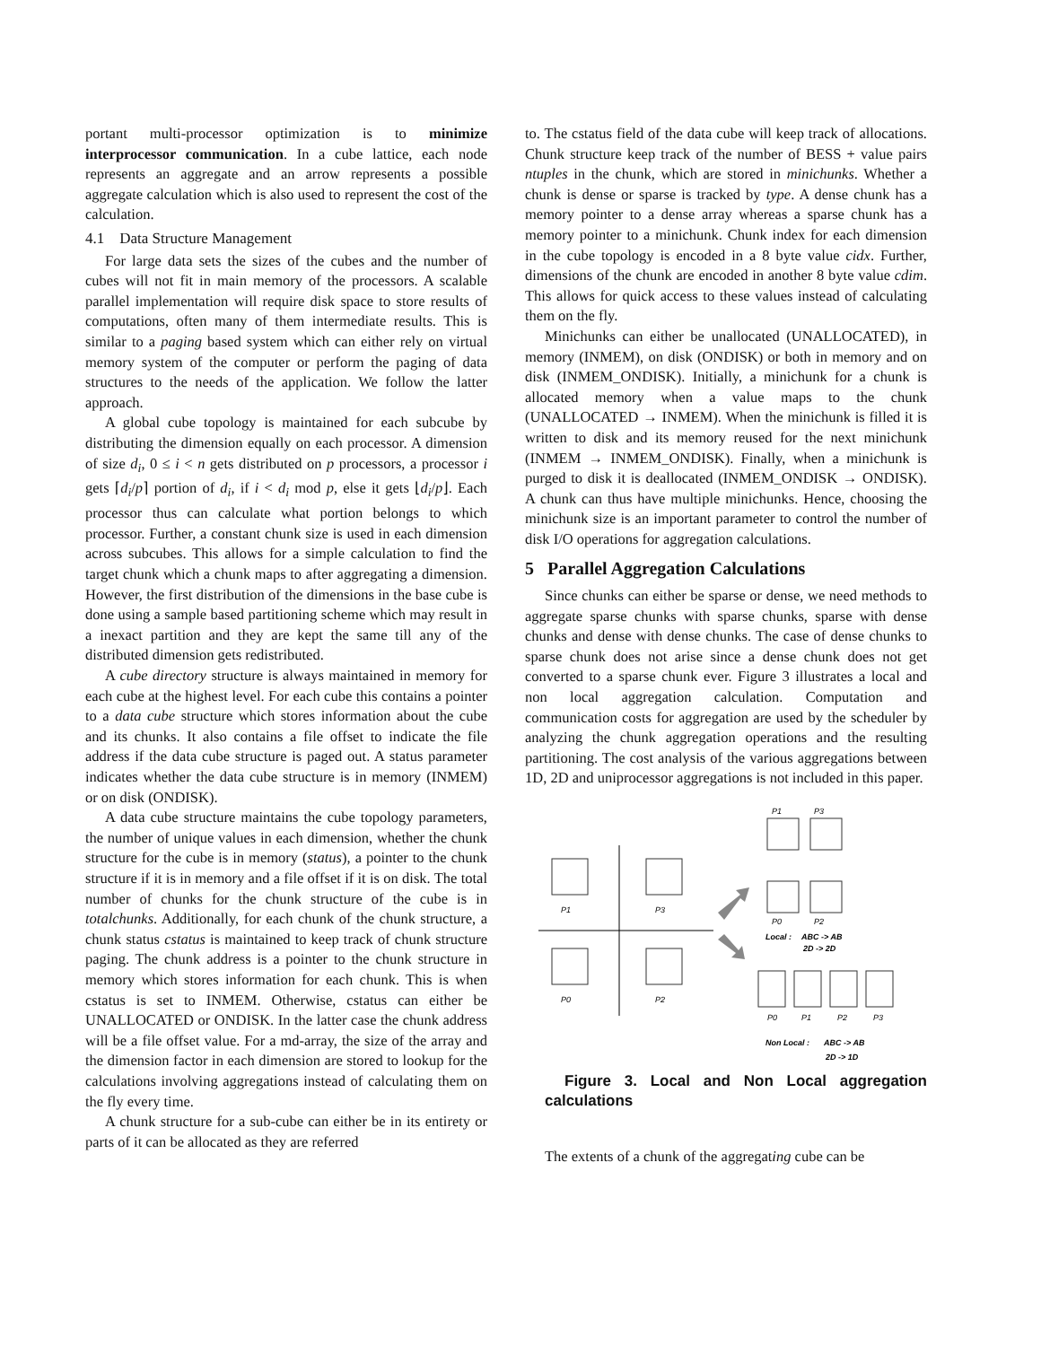portant multi-processor optimization is to minimize interprocessor communication. In a cube lattice, each node represents an aggregate and an arrow represents a possible aggregate calculation which is also used to represent the cost of the calculation.
4.1 Data Structure Management
For large data sets the sizes of the cubes and the number of cubes will not fit in main memory of the processors. A scalable parallel implementation will require disk space to store results of computations, often many of them intermediate results. This is similar to a paging based system which can either rely on virtual memory system of the computer or perform the paging of data structures to the needs of the application. We follow the latter approach.
A global cube topology is maintained for each subcube by distributing the dimension equally on each processor. A dimension of size d<sub>i</sub>, 0 ≤ i < n gets distributed on p processors, a processor i gets ⌈d<sub>i</sub>/p⌉ portion of d<sub>i</sub>, if i < d<sub>i</sub> mod p, else it gets ⌊d<sub>i</sub>/p⌋. Each processor thus can calculate what portion belongs to which processor. Further, a constant chunk size is used in each dimension across subcubes. This allows for a simple calculation to find the target chunk which a chunk maps to after aggregating a dimension. However, the first distribution of the dimensions in the base cube is done using a sample based partitioning scheme which may result in a inexact partition and they are kept the same till any of the distributed dimension gets redistributed.
A cube directory structure is always maintained in memory for each cube at the highest level. For each cube this contains a pointer to a data cube structure which stores information about the cube and its chunks. It also contains a file offset to indicate the file address if the data cube structure is paged out. A status parameter indicates whether the data cube structure is in memory (INMEM) or on disk (ONDISK).
A data cube structure maintains the cube topology parameters, the number of unique values in each dimension, whether the chunk structure for the cube is in memory (status), a pointer to the chunk structure if it is in memory and a file offset if it is on disk. The total number of chunks for the chunk structure of the cube is in totalchunks. Additionally, for each chunk of the chunk structure, a chunk status cstatus is maintained to keep track of chunk structure paging. The chunk address is a pointer to the chunk structure in memory which stores information for each chunk. This is when cstatus is set to INMEM. Otherwise, cstatus can either be UNALLOCATED or ONDISK. In the latter case the chunk address will be a file offset value. For a md-array, the size of the array and the dimension factor in each dimension are stored to lookup for the calculations involving aggregations instead of calculating them on the fly every time.
A chunk structure for a sub-cube can either be in its entirety or parts of it can be allocated as they are referred
to. The cstatus field of the data cube will keep track of allocations. Chunk structure keep track of the number of BESS + value pairs ntuples in the chunk, which are stored in minichunks. Whether a chunk is dense or sparse is tracked by type. A dense chunk has a memory pointer to a dense array whereas a sparse chunk has a memory pointer to a minichunk. Chunk index for each dimension in the cube topology is encoded in a 8 byte value cidx. Further, dimensions of the chunk are encoded in another 8 byte value cdim. This allows for quick access to these values instead of calculating them on the fly.
Minichunks can either be unallocated (UNALLOCATED), in memory (INMEM), on disk (ONDISK) or both in memory and on disk (INMEM_ONDISK). Initially, a minichunk for a chunk is allocated memory when a value maps to the chunk (UNALLOCATED → INMEM). When the minichunk is filled it is written to disk and its memory reused for the next minichunk (INMEM → INMEM_ONDISK). Finally, when a minichunk is purged to disk it is deallocated (INMEM_ONDISK → ONDISK). A chunk can thus have multiple minichunks. Hence, choosing the minichunk size is an important parameter to control the number of disk I/O operations for aggregation calculations.
5 Parallel Aggregation Calculations
Since chunks can either be sparse or dense, we need methods to aggregate sparse chunks with sparse chunks, sparse with dense chunks and dense with dense chunks. The case of dense chunks to sparse chunk does not arise since a dense chunk does not get converted to a sparse chunk ever. Figure 3 illustrates a local and non local aggregation calculation. Computation and communication costs for aggregation are used by the scheduler by analyzing the chunk aggregation operations and the resulting partitioning. The cost analysis of the various aggregations between 1D, 2D and uniprocessor aggregations is not included in this paper.
P1
P3
P0
P2
P1
P3
P0
P2
Local :
ABC -> AB
2D -> 2D
P0
P1
P2
P3
Non Local :
ABC -> AB
2D -> 1D
Figure 3. Local and Non Local aggregation calculations
The extents of a chunk of the aggregating cube can be